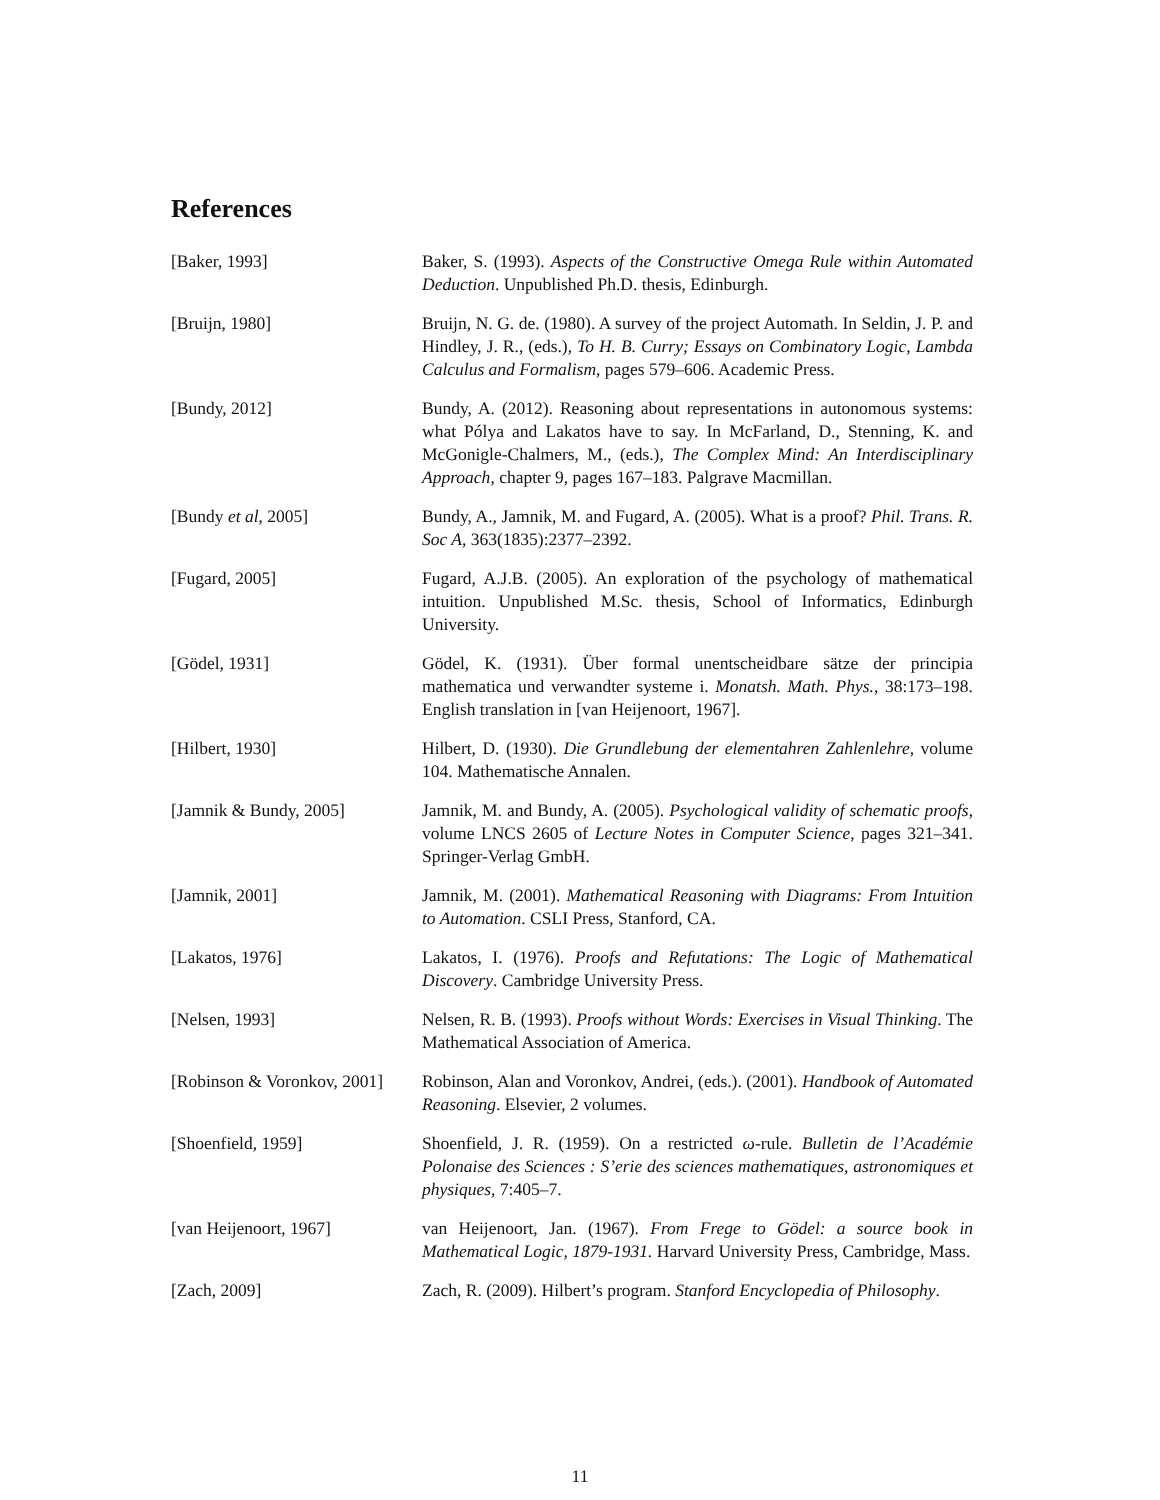References
[Baker, 1993] Baker, S. (1993). Aspects of the Constructive Omega Rule within Automated Deduction. Unpublished Ph.D. thesis, Edinburgh.
[Bruijn, 1980] Bruijn, N. G. de. (1980). A survey of the project Automath. In Seldin, J. P. and Hindley, J. R., (eds.), To H. B. Curry; Essays on Combinatory Logic, Lambda Calculus and Formalism, pages 579–606. Academic Press.
[Bundy, 2012] Bundy, A. (2012). Reasoning about representations in autonomous systems: what Pólya and Lakatos have to say. In McFarland, D., Stenning, K. and McGonigle-Chalmers, M., (eds.), The Complex Mind: An Interdisciplinary Approach, chapter 9, pages 167–183. Palgrave Macmillan.
[Bundy et al, 2005] Bundy, A., Jamnik, M. and Fugard, A. (2005). What is a proof? Phil. Trans. R. Soc A, 363(1835):2377–2392.
[Fugard, 2005] Fugard, A.J.B. (2005). An exploration of the psychology of mathematical intuition. Unpublished M.Sc. thesis, School of Informatics, Edinburgh University.
[Gödel, 1931] Gödel, K. (1931). Über formal unentscheidbare sätze der principia mathematica und verwandter systeme i. Monatsh. Math. Phys., 38:173–198. English translation in [van Heijenoort, 1967].
[Hilbert, 1930] Hilbert, D. (1930). Die Grundlebung der elementahren Zahlenlehre, volume 104. Mathematische Annalen.
[Jamnik & Bundy, 2005] Jamnik, M. and Bundy, A. (2005). Psychological validity of schematic proofs, volume LNCS 2605 of Lecture Notes in Computer Science, pages 321–341. Springer-Verlag GmbH.
[Jamnik, 2001] Jamnik, M. (2001). Mathematical Reasoning with Diagrams: From Intuition to Automation. CSLI Press, Stanford, CA.
[Lakatos, 1976] Lakatos, I. (1976). Proofs and Refutations: The Logic of Mathematical Discovery. Cambridge University Press.
[Nelsen, 1993] Nelsen, R. B. (1993). Proofs without Words: Exercises in Visual Thinking. The Mathematical Association of America.
[Robinson & Voronkov, 2001] Robinson, Alan and Voronkov, Andrei, (eds.). (2001). Handbook of Automated Reasoning. Elsevier, 2 volumes.
[Shoenfield, 1959] Shoenfield, J. R. (1959). On a restricted ω-rule. Bulletin de l’Académie Polonaise des Sciences : S’erie des sciences mathematiques, astronomiques et physiques, 7:405–7.
[van Heijenoort, 1967] van Heijenoort, Jan. (1967). From Frege to Gödel: a source book in Mathematical Logic, 1879-1931. Harvard University Press, Cambridge, Mass.
[Zach, 2009] Zach, R. (2009). Hilbert’s program. Stanford Encyclopedia of Philosophy.
11